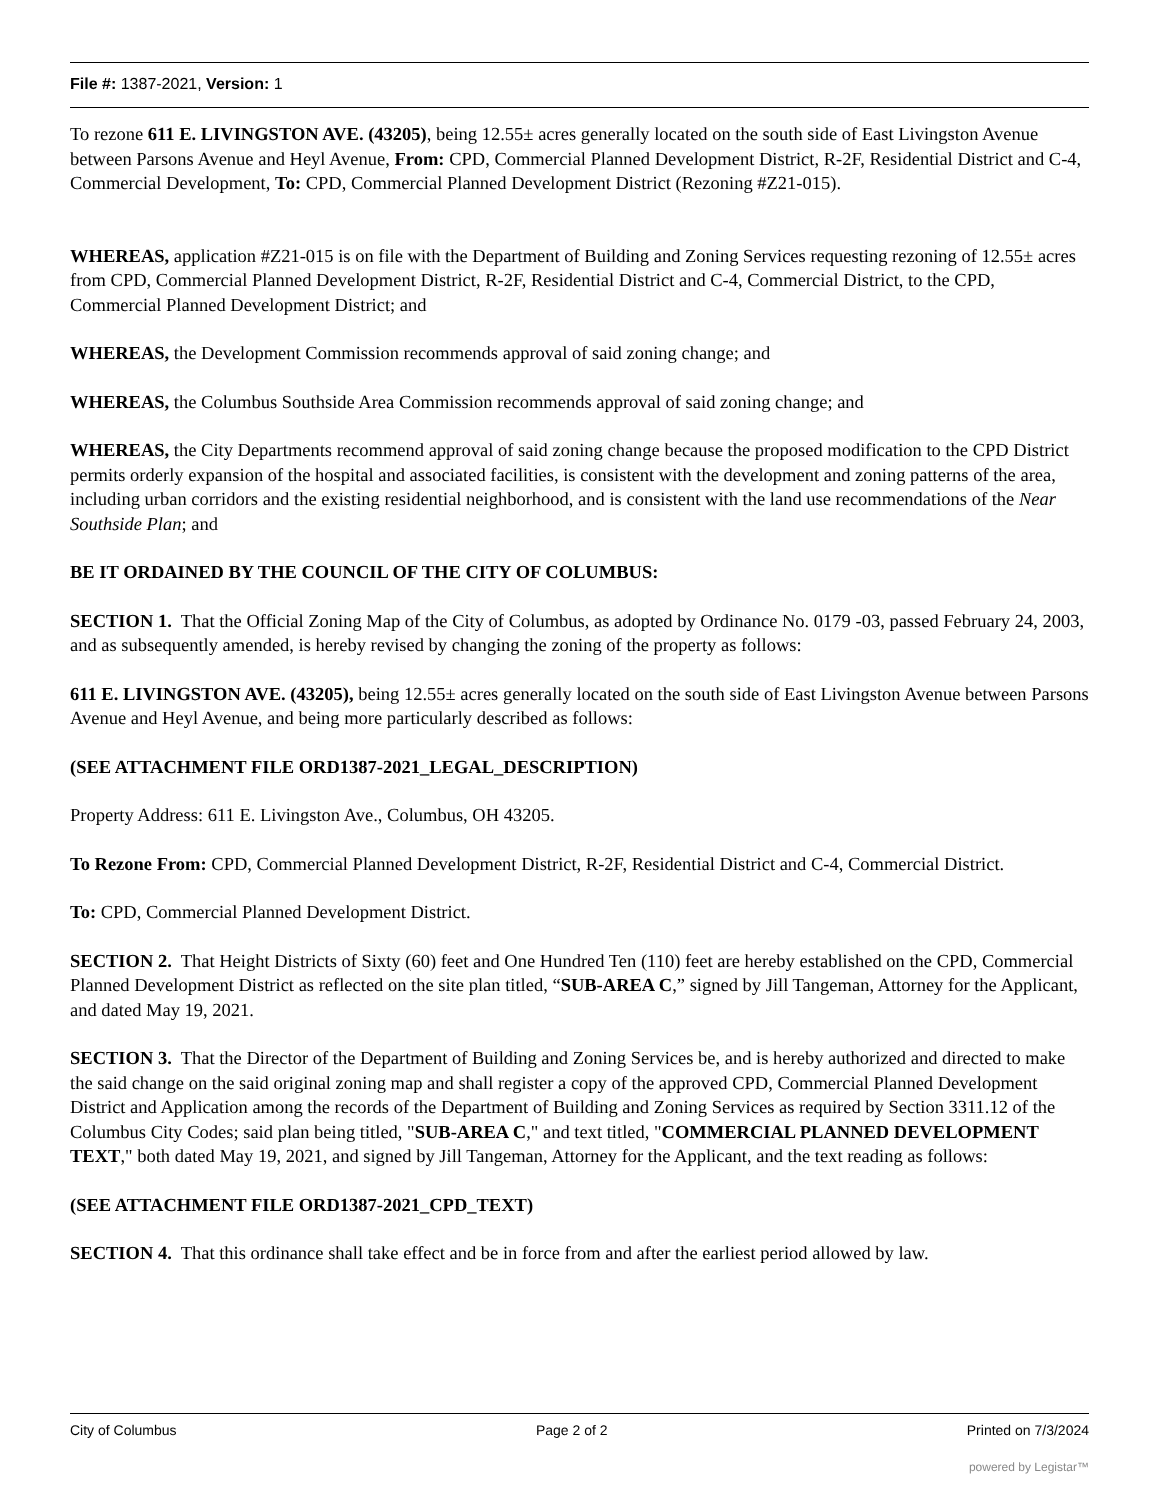File #: 1387-2021, Version: 1
To rezone 611 E. LIVINGSTON AVE. (43205), being 12.55± acres generally located on the south side of East Livingston Avenue between Parsons Avenue and Heyl Avenue, From: CPD, Commercial Planned Development District, R-2F, Residential District and C-4, Commercial Development, To: CPD, Commercial Planned Development District (Rezoning #Z21-015).
WHEREAS, application #Z21-015 is on file with the Department of Building and Zoning Services requesting rezoning of 12.55± acres from CPD, Commercial Planned Development District, R-2F, Residential District and C-4, Commercial District, to the CPD, Commercial Planned Development District; and
WHEREAS, the Development Commission recommends approval of said zoning change; and
WHEREAS, the Columbus Southside Area Commission recommends approval of said zoning change; and
WHEREAS, the City Departments recommend approval of said zoning change because the proposed modification to the CPD District permits orderly expansion of the hospital and associated facilities, is consistent with the development and zoning patterns of the area, including urban corridors and the existing residential neighborhood, and is consistent with the land use recommendations of the Near Southside Plan; and
BE IT ORDAINED BY THE COUNCIL OF THE CITY OF COLUMBUS:
SECTION 1. That the Official Zoning Map of the City of Columbus, as adopted by Ordinance No. 0179 -03, passed February 24, 2003, and as subsequently amended, is hereby revised by changing the zoning of the property as follows:
611 E. LIVINGSTON AVE. (43205), being 12.55± acres generally located on the south side of East Livingston Avenue between Parsons Avenue and Heyl Avenue, and being more particularly described as follows:
(SEE ATTACHMENT FILE ORD1387-2021_LEGAL_DESCRIPTION)
Property Address: 611 E. Livingston Ave., Columbus, OH 43205.
To Rezone From: CPD, Commercial Planned Development District, R-2F, Residential District and C-4, Commercial District.
To: CPD, Commercial Planned Development District.
SECTION 2. That Height Districts of Sixty (60) feet and One Hundred Ten (110) feet are hereby established on the CPD, Commercial Planned Development District as reflected on the site plan titled, “SUB-AREA C,” signed by Jill Tangeman, Attorney for the Applicant, and dated May 19, 2021.
SECTION 3. That the Director of the Department of Building and Zoning Services be, and is hereby authorized and directed to make the said change on the said original zoning map and shall register a copy of the approved CPD, Commercial Planned Development District and Application among the records of the Department of Building and Zoning Services as required by Section 3311.12 of the Columbus City Codes; said plan being titled, "SUB-AREA C," and text titled, "COMMERCIAL PLANNED DEVELOPMENT TEXT," both dated May 19, 2021, and signed by Jill Tangeman, Attorney for the Applicant, and the text reading as follows:
(SEE ATTACHMENT FILE ORD1387-2021_CPD_TEXT)
SECTION 4. That this ordinance shall take effect and be in force from and after the earliest period allowed by law.
City of Columbus Page 2 of 2 Printed on 7/3/2024
powered by Legistar™